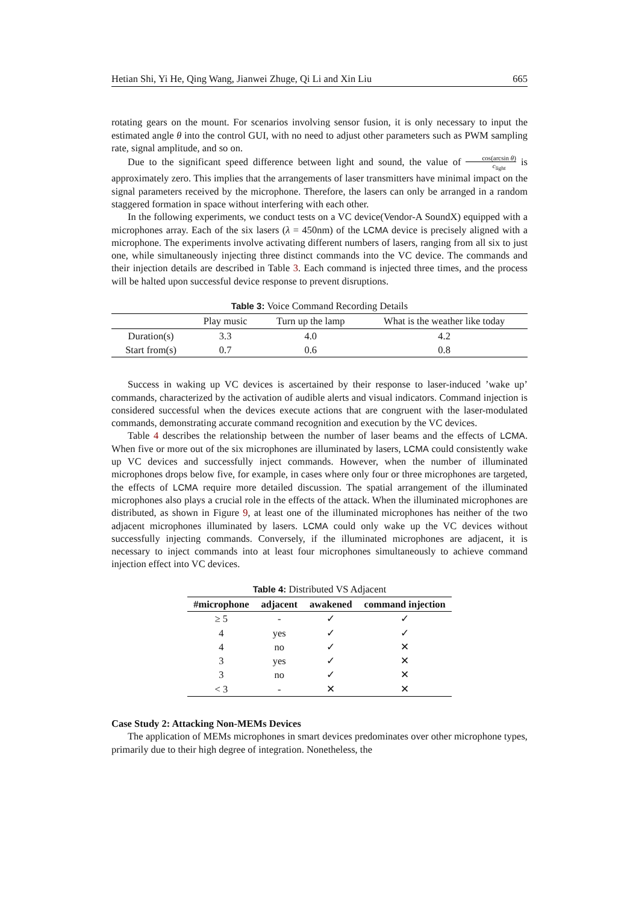Hetian Shi, Yi He, Qing Wang, Jianwei Zhuge, Qi Li and Xin Liu 665
rotating gears on the mount. For scenarios involving sensor fusion, it is only necessary to input the estimated angle θ into the control GUI, with no need to adjust other parameters such as PWM sampling rate, signal amplitude, and so on.
Due to the significant speed difference between light and sound, the value of cos(arcsin θ) c<sub>light</sub> is approximately zero. This implies that the arrangements of laser transmitters have minimal impact on the signal parameters received by the microphone. Therefore, the lasers can only be arranged in a random staggered formation in space without interfering with each other.
In the following experiments, we conduct tests on a VC device(Vendor-A SoundX) equipped with a microphones array. Each of the six lasers (λ = 450nm) of the LCMA device is precisely aligned with a microphone. The experiments involve activating different numbers of lasers, ranging from all six to just one, while simultaneously injecting three distinct commands into the VC device. The commands and their injection details are described in Table 3. Each command is injected three times, and the process will be halted upon successful device response to prevent disruptions.
Table 3: Voice Command Recording Details
| | Play music | Turn up the lamp | What is the weather like today |
| --- | --- | --- | --- |
| Duration(s) | 3.3 | 4.0 | 4.2 |
| Start from(s) | 0.7 | 0.6 | 0.8 |
Success in waking up VC devices is ascertained by their response to laser-induced ’wake up’ commands, characterized by the activation of audible alerts and visual indicators. Command injection is considered successful when the devices execute actions that are congruent with the laser-modulated commands, demonstrating accurate command recognition and execution by the VC devices.
Table 4 describes the relationship between the number of laser beams and the effects of LCMA. When five or more out of the six microphones are illuminated by lasers, LCMA could consistently wake up VC devices and successfully inject commands. However, when the number of illuminated microphones drops below five, for example, in cases where only four or three microphones are targeted, the effects of LCMA require more detailed discussion. The spatial arrangement of the illuminated microphones also plays a crucial role in the effects of the attack. When the illuminated microphones are distributed, as shown in Figure 9, at least one of the illuminated microphones has neither of the two adjacent microphones illuminated by lasers. LCMA could only wake up the VC devices without successfully injecting commands. Conversely, if the illuminated microphones are adjacent, it is necessary to inject commands into at least four microphones simultaneously to achieve command injection effect into VC devices.
Table 4: Distributed VS Adjacent
| #microphone | adjacent | awakened | command injection |
| --- | --- | --- | --- |
| ≥ 5 | - | ✓ | ✓ |
| 4 | yes | ✓ | ✓ |
| 4 | no | ✓ | ✕ |
| 3 | yes | ✓ | ✕ |
| 3 | no | ✓ | ✕ |
| < 3 | - | ✕ | ✕ |
Case Study 2: Attacking Non-MEMs Devices
The application of MEMs microphones in smart devices predominates over other microphone types, primarily due to their high degree of integration. Nonetheless, the